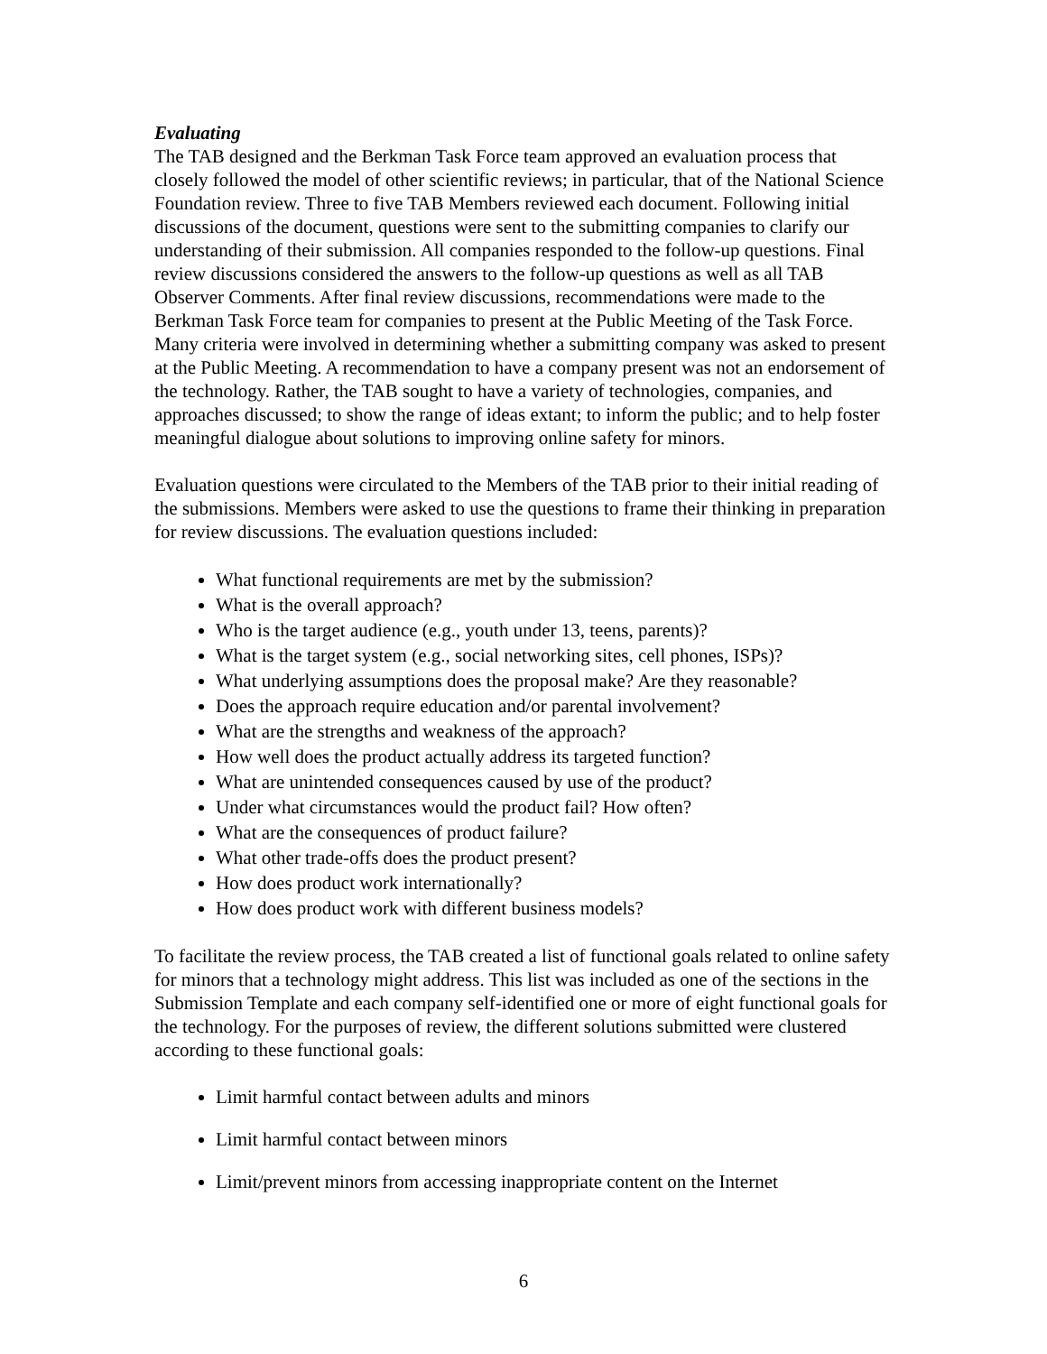Evaluating
The TAB designed and the Berkman Task Force team approved an evaluation process that closely followed the model of other scientific reviews; in particular, that of the National Science Foundation review. Three to five TAB Members reviewed each document. Following initial discussions of the document, questions were sent to the submitting companies to clarify our understanding of their submission. All companies responded to the follow-up questions. Final review discussions considered the answers to the follow-up questions as well as all TAB Observer Comments. After final review discussions, recommendations were made to the Berkman Task Force team for companies to present at the Public Meeting of the Task Force. Many criteria were involved in determining whether a submitting company was asked to present at the Public Meeting. A recommendation to have a company present was not an endorsement of the technology. Rather, the TAB sought to have a variety of technologies, companies, and approaches discussed; to show the range of ideas extant; to inform the public; and to help foster meaningful dialogue about solutions to improving online safety for minors.
Evaluation questions were circulated to the Members of the TAB prior to their initial reading of the submissions. Members were asked to use the questions to frame their thinking in preparation for review discussions. The evaluation questions included:
What functional requirements are met by the submission?
What is the overall approach?
Who is the target audience (e.g., youth under 13, teens, parents)?
What is the target system (e.g., social networking sites, cell phones, ISPs)?
What underlying assumptions does the proposal make? Are they reasonable?
Does the approach require education and/or parental involvement?
What are the strengths and weakness of the approach?
How well does the product actually address its targeted function?
What are unintended consequences caused by use of the product?
Under what circumstances would the product fail? How often?
What are the consequences of product failure?
What other trade-offs does the product present?
How does product work internationally?
How does product work with different business models?
To facilitate the review process, the TAB created a list of functional goals related to online safety for minors that a technology might address. This list was included as one of the sections in the Submission Template and each company self-identified one or more of eight functional goals for the technology. For the purposes of review, the different solutions submitted were clustered according to these functional goals:
Limit harmful contact between adults and minors
Limit harmful contact between minors
Limit/prevent minors from accessing inappropriate content on the Internet
6